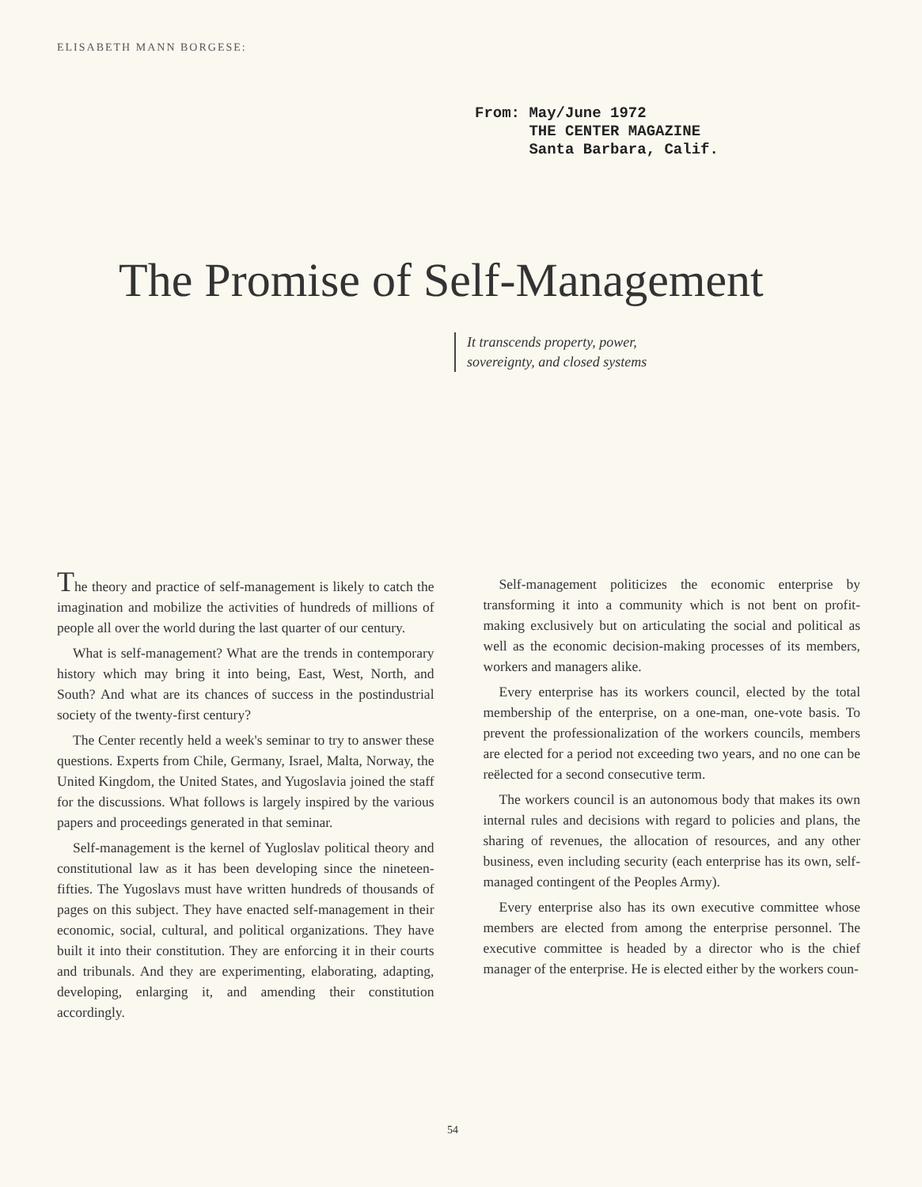ELISABETH MANN BORGESE:
From: May/June 1972 THE CENTER MAGAZINE Santa Barbara, Calif.
The Promise of Self-Management
It transcends property, power,
sovereignty, and closed systems
The theory and practice of self-management is likely to catch the imagination and mobilize the activities of hundreds of millions of people all over the world during the last quarter of our century.
What is self-management? What are the trends in contemporary history which may bring it into being, East, West, North, and South? And what are its chances of success in the postindustrial society of the twenty-first century?
The Center recently held a week's seminar to try to answer these questions. Experts from Chile, Germany, Israel, Malta, Norway, the United Kingdom, the United States, and Yugoslavia joined the staff for the discussions. What follows is largely inspired by the various papers and proceedings generated in that seminar.
Self-management is the kernel of Yugloslav political theory and constitutional law as it has been developing since the nineteen-fifties. The Yugoslavs must have written hundreds of thousands of pages on this subject. They have enacted self-management in their economic, social, cultural, and political organizations. They have built it into their constitution. They are enforcing it in their courts and tribunals. And they are experimenting, elaborating, adapting, developing, enlarging it, and amending their constitution accordingly.
Self-management politicizes the economic enterprise by transforming it into a community which is not bent on profit-making exclusively but on articulating the social and political as well as the economic decision-making processes of its members, workers and managers alike.
Every enterprise has its workers council, elected by the total membership of the enterprise, on a one-man, one-vote basis. To prevent the professionalization of the workers councils, members are elected for a period not exceeding two years, and no one can be reëlected for a second consecutive term.
The workers council is an autonomous body that makes its own internal rules and decisions with regard to policies and plans, the sharing of revenues, the allocation of resources, and any other business, even including security (each enterprise has its own, self-managed contingent of the Peoples Army).
Every enterprise also has its own executive committee whose members are elected from among the enterprise personnel. The executive committee is headed by a director who is the chief manager of the enterprise. He is elected either by the workers coun-
54